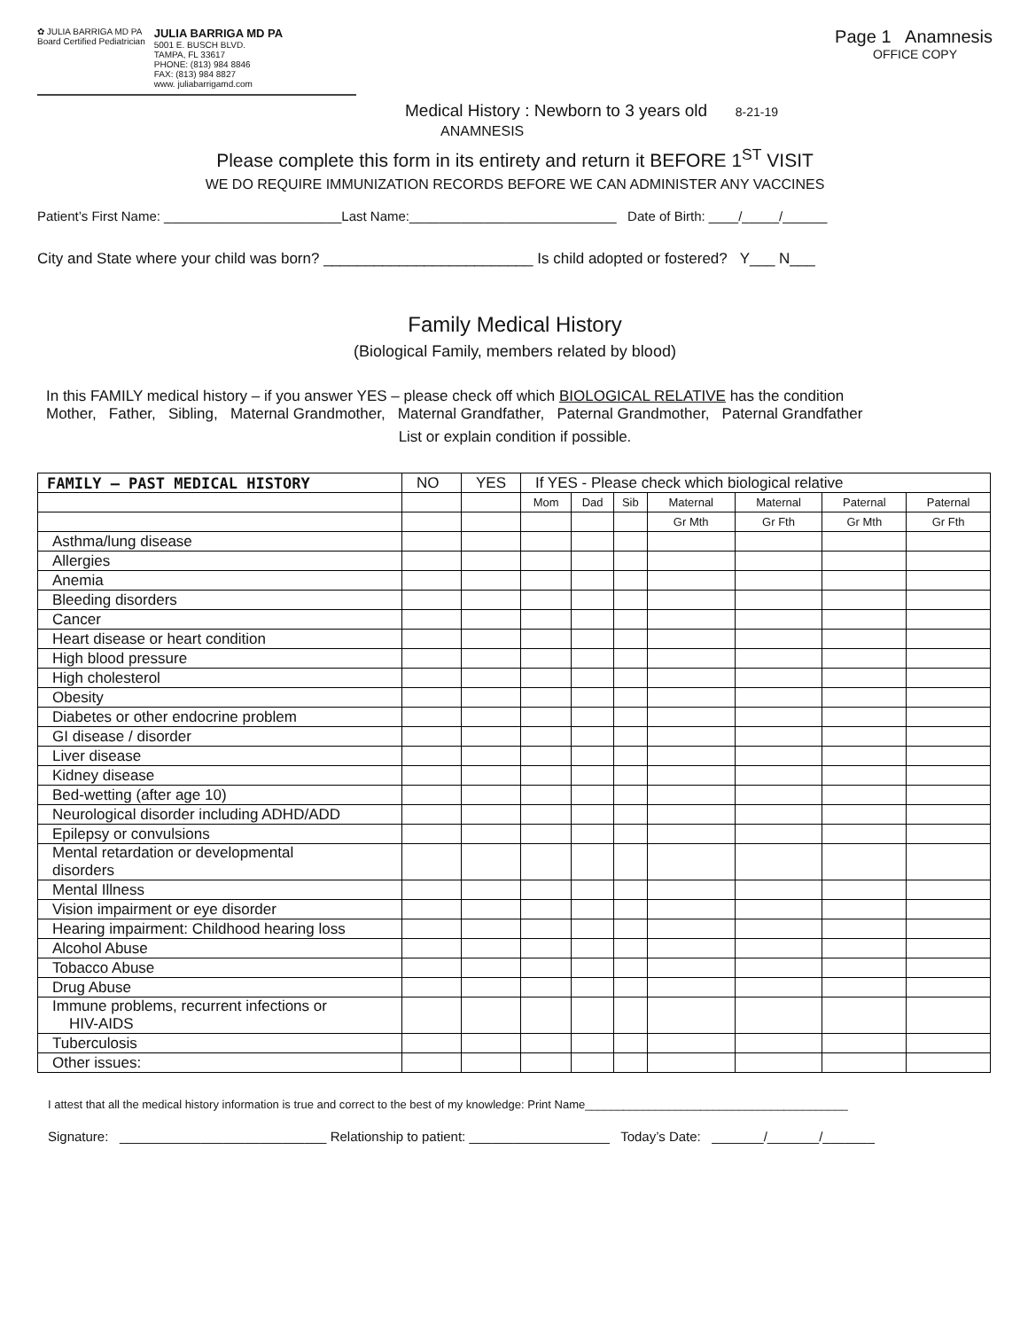✿ JULIA BARRIGA MD PA
Board Certified Pediatrician
JULIA BARRIGA MD PA
5001 E. BUSCH BLVD.
TAMPA, FL 33617
PHONE: (813) 984 8846
FAX: (813) 984 8827
www. juliabarrigamd.com
Page 1 Anamnesis
OFFICE COPY
Medical History : Newborn to 3 years old 8-21-19
ANAMNESIS
Please complete this form in its entirety and return it BEFORE 1<sup>ST</sup> VISIT
WE DO REQUIRE IMMUNIZATION RECORDS BEFORE WE CAN ADMINISTER ANY VACCINES
Patient’s First Name: ________________________Last Name:____________________________ Date of Birth: ____/_____/______
City and State where your child was born? _________________________ Is child adopted or fostered? Y___ N___
Family Medical History
(Biological Family, members related by blood)
In this FAMILY medical history – if you answer YES – please check off which BIOLOGICAL RELATIVE has the condition
Mother, Father, Sibling, Maternal Grandmother, Maternal Grandfather, Paternal Grandmother, Paternal Grandfather
List or explain condition if possible.
| FAMILY – PAST MEDICAL HISTORY | NO | YES | If YES - Please check which biological relative | | | | | | |
| --- | --- | --- | --- | --- | --- | --- | --- | --- | --- |
| | | | Mom | Dad | Sib | Maternal | Maternal | Paternal | Paternal |
| | | | | | | Gr Mth | Gr Fth | Gr Mth | Gr Fth |
| Asthma/lung disease | | | | | | | | | |
| Allergies | | | | | | | | | |
| Anemia | | | | | | | | | |
| Bleeding disorders | | | | | | | | | |
| Cancer | | | | | | | | | |
| Heart disease or heart condition | | | | | | | | | |
| High blood pressure | | | | | | | | | |
| High cholesterol | | | | | | | | | |
| Obesity | | | | | | | | | |
| Diabetes or other endocrine problem | | | | | | | | | |
| GI disease / disorder | | | | | | | | | |
| Liver disease | | | | | | | | | |
| Kidney disease | | | | | | | | | |
| Bed-wetting (after age 10) | | | | | | | | | |
| Neurological disorder including ADHD/ADD | | | | | | | | | |
| Epilepsy or convulsions | | | | | | | | | |
| Mental retardation or developmental disorders | | | | | | | | | |
| Mental Illness | | | | | | | | | |
| Vision impairment or eye disorder | | | | | | | | | |
| Hearing impairment: Childhood hearing loss | | | | | | | | | |
| Alcohol Abuse | | | | | | | | | |
| Tobacco Abuse | | | | | | | | | |
| Drug Abuse | | | | | | | | | |
| Immune problems, recurrent infections or HIV-AIDS | | | | | | | | | |
| Tuberculosis | | | | | | | | | |
| Other issues: | | | | | | | | | |
I attest that all the medical history information is true and correct to the best of my knowledge: Print Name_________________________________________
Signature: ____________________________ Relationship to patient: ___________________ Today’s Date: _______/_______/_______